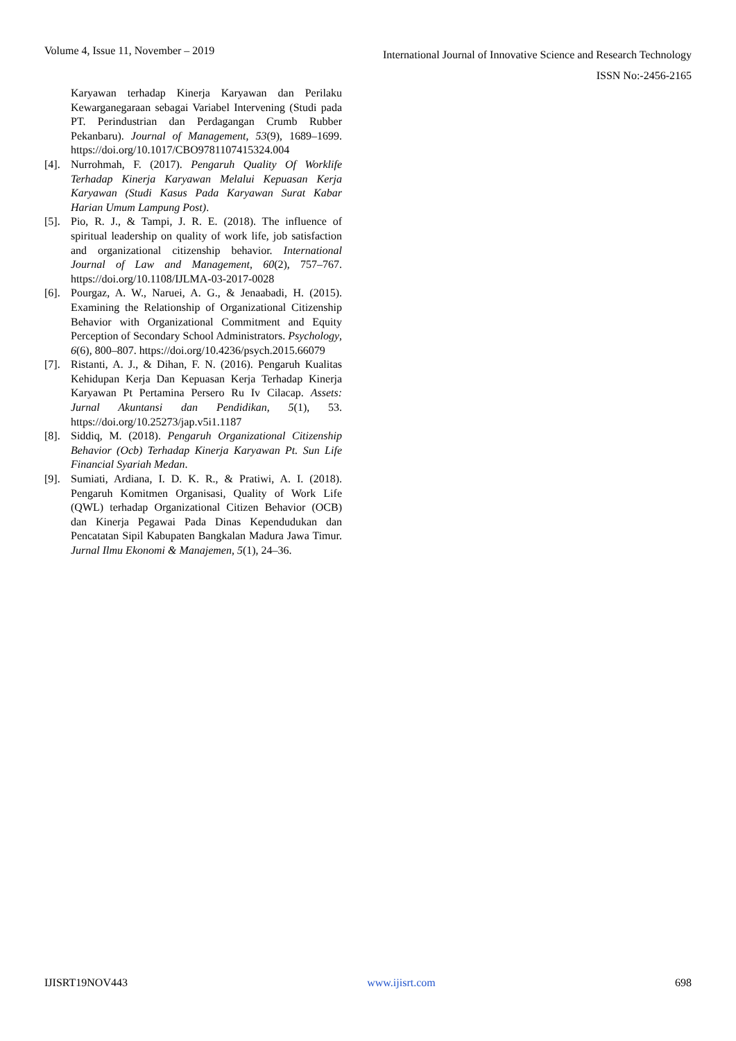Volume 4, Issue 11, November – 2019
International Journal of Innovative Science and Research Technology
ISSN No:-2456-2165
Karyawan terhadap Kinerja Karyawan dan Perilaku Kewarganegaraan sebagai Variabel Intervening (Studi pada PT. Perindustrian dan Perdagangan Crumb Rubber Pekanbaru). Journal of Management, 53(9), 1689–1699. https://doi.org/10.1017/CBO9781107415324.004
[4]. Nurrohmah, F. (2017). Pengaruh Quality Of Worklife Terhadap Kinerja Karyawan Melalui Kepuasan Kerja Karyawan (Studi Kasus Pada Karyawan Surat Kabar Harian Umum Lampung Post).
[5]. Pio, R. J., & Tampi, J. R. E. (2018). The influence of spiritual leadership on quality of work life, job satisfaction and organizational citizenship behavior. International Journal of Law and Management, 60(2), 757–767. https://doi.org/10.1108/IJLMA-03-2017-0028
[6]. Pourgaz, A. W., Naruei, A. G., & Jenaabadi, H. (2015). Examining the Relationship of Organizational Citizenship Behavior with Organizational Commitment and Equity Perception of Secondary School Administrators. Psychology, 6(6), 800–807. https://doi.org/10.4236/psych.2015.66079
[7]. Ristanti, A. J., & Dihan, F. N. (2016). Pengaruh Kualitas Kehidupan Kerja Dan Kepuasan Kerja Terhadap Kinerja Karyawan Pt Pertamina Persero Ru Iv Cilacap. Assets: Jurnal Akuntansi dan Pendidikan, 5(1), 53. https://doi.org/10.25273/jap.v5i1.1187
[8]. Siddiq, M. (2018). Pengaruh Organizational Citizenship Behavior (Ocb) Terhadap Kinerja Karyawan Pt. Sun Life Financial Syariah Medan.
[9]. Sumiati, Ardiana, I. D. K. R., & Pratiwi, A. I. (2018). Pengaruh Komitmen Organisasi, Quality of Work Life (QWL) terhadap Organizational Citizen Behavior (OCB) dan Kinerja Pegawai Pada Dinas Kependudukan dan Pencatatan Sipil Kabupaten Bangkalan Madura Jawa Timur. Jurnal Ilmu Ekonomi & Manajemen, 5(1), 24–36.
IJISRT19NOV443 www.ijisrt.com 698